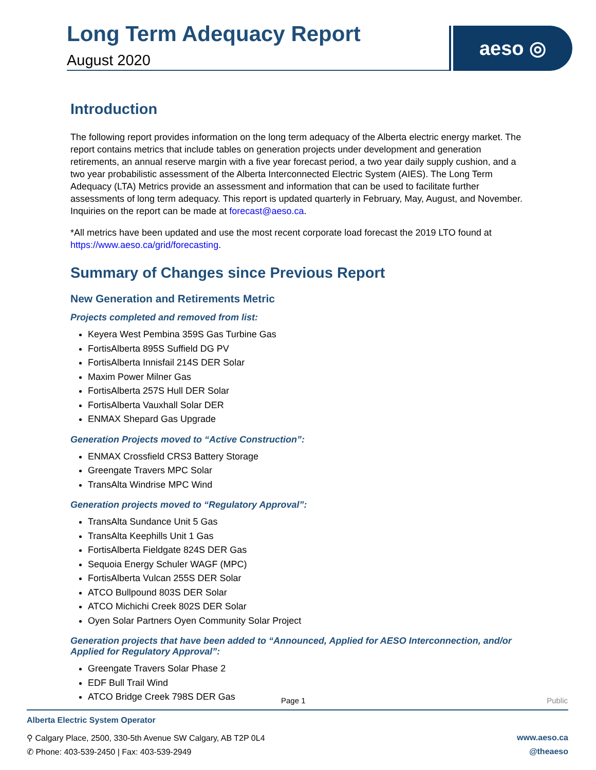Long Term Adequacy Report
August 2020
aeso ◎
Introduction
The following report provides information on the long term adequacy of the Alberta electric energy market. The report contains metrics that include tables on generation projects under development and generation retirements, an annual reserve margin with a five year forecast period, a two year daily supply cushion, and a two year probabilistic assessment of the Alberta Interconnected Electric System (AIES). The Long Term Adequacy (LTA) Metrics provide an assessment and information that can be used to facilitate further assessments of long term adequacy. This report is updated quarterly in February, May, August, and November. Inquiries on the report can be made at forecast@aeso.ca.
*All metrics have been updated and use the most recent corporate load forecast the 2019 LTO found at https://www.aeso.ca/grid/forecasting.
Summary of Changes since Previous Report
New Generation and Retirements Metric
Projects completed and removed from list:
Keyera West Pembina 359S Gas Turbine Gas
FortisAlberta 895S Suffield DG PV
FortisAlberta Innisfail 214S DER Solar
Maxim Power Milner Gas
FortisAlberta 257S Hull DER Solar
FortisAlberta Vauxhall Solar DER
ENMAX Shepard Gas Upgrade
Generation Projects moved to “Active Construction”:
ENMAX Crossfield CRS3 Battery Storage
Greengate Travers MPC Solar
TransAlta Windrise MPC Wind
Generation projects moved to “Regulatory Approval”:
TransAlta Sundance Unit 5 Gas
TransAlta Keephills Unit 1 Gas
FortisAlberta Fieldgate 824S DER Gas
Sequoia Energy Schuler WAGF (MPC)
FortisAlberta Vulcan 255S DER Solar
ATCO Bullpound 803S DER Solar
ATCO Michichi Creek 802S DER Solar
Oyen Solar Partners Oyen Community Solar Project
Generation projects that have been added to “Announced, Applied for AESO Interconnection, and/or Applied for Regulatory Approval”:
Greengate Travers Solar Phase 2
EDF Bull Trail Wind
ATCO Bridge Creek 798S DER Gas
Page 1 Public
Alberta Electric System Operator
⚲ Calgary Place, 2500, 330-5th Avenue SW Calgary, AB T2P 0L4 www.aeso.ca
✆ Phone: 403-539-2450 | Fax: 403-539-2949 @theaeso